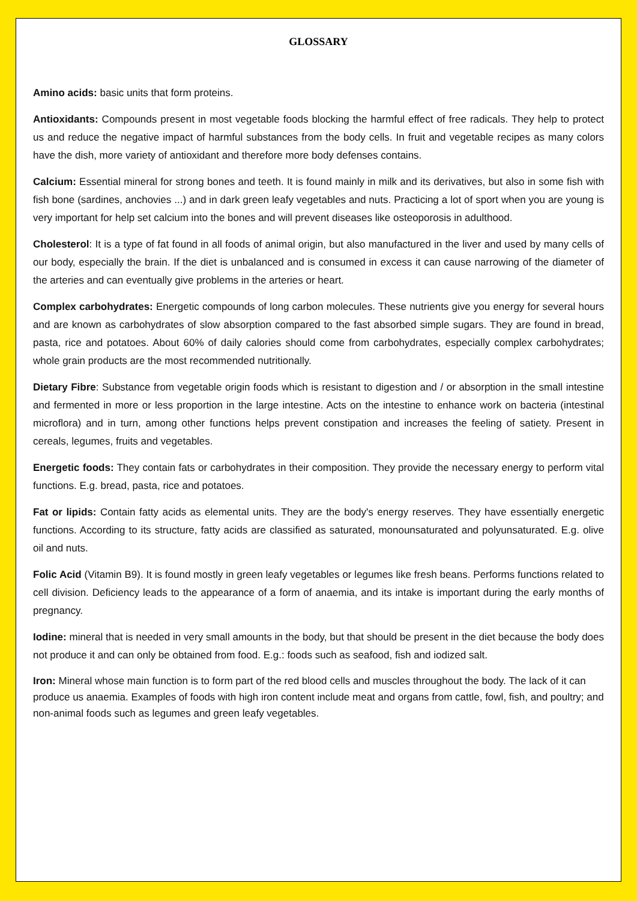GLOSSARY
Amino acids: basic units that form proteins.
Antioxidants: Compounds present in most vegetable foods blocking the harmful effect of free radicals. They help to protect us and reduce the negative impact of harmful substances from the body cells. In fruit and vegetable recipes as many colors have the dish, more variety of antioxidant and therefore more body defenses contains.
Calcium: Essential mineral for strong bones and teeth. It is found mainly in milk and its derivatives, but also in some fish with fish bone (sardines, anchovies ...) and in dark green leafy vegetables and nuts. Practicing a lot of sport when you are young is very important for help set calcium into the bones and will prevent diseases like osteoporosis in adulthood.
Cholesterol: It is a type of fat found in all foods of animal origin, but also manufactured in the liver and used by many cells of our body, especially the brain. If the diet is unbalanced and is consumed in excess it can cause narrowing of the diameter of the arteries and can eventually give problems in the arteries or heart.
Complex carbohydrates: Energetic compounds of long carbon molecules. These nutrients give you energy for several hours and are known as carbohydrates of slow absorption compared to the fast absorbed simple sugars. They are found in bread, pasta, rice and potatoes. About 60% of daily calories should come from carbohydrates, especially complex carbohydrates; whole grain products are the most recommended nutritionally.
Dietary Fibre: Substance from vegetable origin foods which is resistant to digestion and / or absorption in the small intestine and fermented in more or less proportion in the large intestine. Acts on the intestine to enhance work on bacteria (intestinal microflora) and in turn, among other functions helps prevent constipation and increases the feeling of satiety. Present in cereals, legumes, fruits and vegetables.
Energetic foods: They contain fats or carbohydrates in their composition. They provide the necessary energy to perform vital functions. E.g. bread, pasta, rice and potatoes.
Fat or lipids: Contain fatty acids as elemental units. They are the body's energy reserves. They have essentially energetic functions. According to its structure, fatty acids are classified as saturated, monounsaturated and polyunsaturated. E.g. olive oil and nuts.
Folic Acid (Vitamin B9). It is found mostly in green leafy vegetables or legumes like fresh beans. Performs functions related to cell division. Deficiency leads to the appearance of a form of anaemia, and its intake is important during the early months of pregnancy.
Iodine: mineral that is needed in very small amounts in the body, but that should be present in the diet because the body does not produce it and can only be obtained from food. E.g.: foods such as seafood, fish and iodized salt.
Iron: Mineral whose main function is to form part of the red blood cells and muscles throughout the body. The lack of it can produce us anaemia. Examples of foods with high iron content include meat and organs from cattle, fowl, fish, and poultry; and non-animal foods such as legumes and green leafy vegetables.